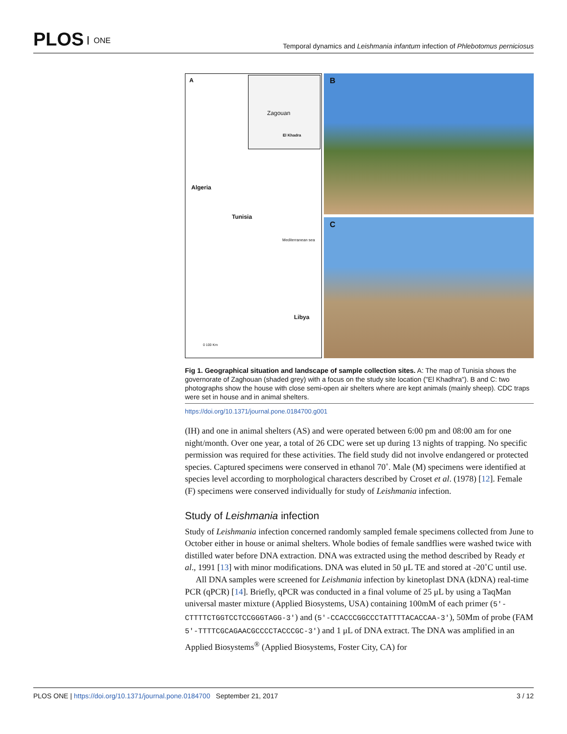PLOS ONE
Temporal dynamics and Leishmania infantum infection of Phlebotomus perniciosus
A
Zagouan
El Khadra
Algeria
Tunisia
Mediterranean sea
Libya
0 100 Km
B
C
Fig 1. Geographical situation and landscape of sample collection sites. A: The map of Tunisia shows the governorate of Zaghouan (shaded grey) with a focus on the study site location ("El Khadhra"). B and C: two photographs show the house with close semi-open air shelters where are kept animals (mainly sheep). CDC traps were set in house and in animal shelters.
https://doi.org/10.1371/journal.pone.0184700.g001
(IH) and one in animal shelters (AS) and were operated between 6:00 pm and 08:00 am for one night/month. Over one year, a total of 26 CDC were set up during 13 nights of trapping. No specific permission was required for these activities. The field study did not involve endangered or protected species. Captured specimens were conserved in ethanol 70˚. Male (M) specimens were identified at species level according to morphological characters described by Croset et al. (1978) [12]. Female (F) specimens were conserved individually for study of Leishmania infection.
Study of Leishmania infection
Study of Leishmania infection concerned randomly sampled female specimens collected from June to October either in house or animal shelters. Whole bodies of female sandflies were washed twice with distilled water before DNA extraction. DNA was extracted using the method described by Ready et al., 1991 [13] with minor modifications. DNA was eluted in 50 μL TE and stored at -20˚C until use.
All DNA samples were screened for Leishmania infection by kinetoplast DNA (kDNA) real-time PCR (qPCR) [14]. Briefly, qPCR was conducted in a final volume of 25 μL by using a TaqMan universal master mixture (Applied Biosystems, USA) containing 100mM of each primer (5′-CTTTTCTGGTCCTCCGGGTAGG-3′) and (5′-CCACCCGGCCCTATTTTACACCAA-3′), 50Mm of probe (FAM 5′-TTTTCGCAGAACGCCCCTACCCGC-3′) and 1 μL of DNA extract. The DNA was amplified in an Applied Biosystems<sup>®</sup> (Applied Biosystems, Foster City, CA) for
PLOS ONE | https://doi.org/10.1371/journal.pone.0184700 September 21, 2017
3 / 12